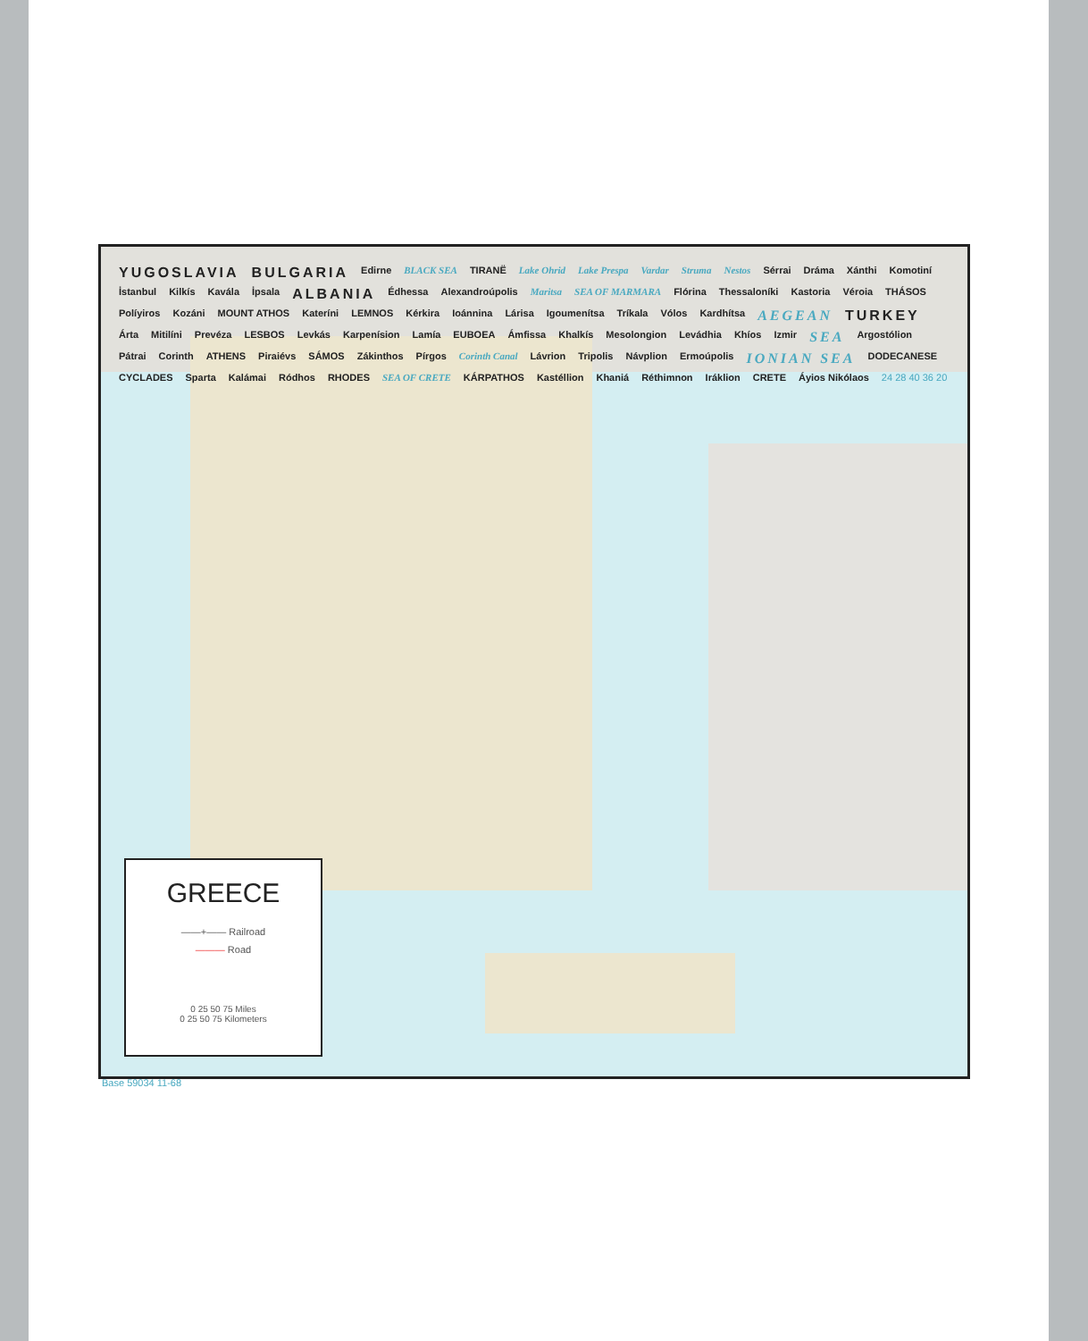YUGOSLAVIA BULGARIA Edirne BLACK SEA TIRANË Lake Ohrid Lake Prespa Vardar Struma Nestos Sérrai Dráma Xánthi Komotiní İstanbul Kilkís Kavála İpsala ALBANIA Édhessa Alexandroúpolis Maritsa SEA OF MARMARA Flórina Thessaloníki Kastoria Véroia THÁSOS Políyiros Kozáni MOUNT ATHOS Kateríni LEMNOS Kérkira Ioánnina Lárisa Igoumenítsa Tríkala Vólos Kardhítsa AEGEAN TURKEY Árta Mitilíni Prevéza LESBOS Levkás Karpenísion Lamía EUBOEA Ámfissa Khalkís Mesolongion Levádhia Khíos Izmir SEA Argostólion Pátrai Corinth ATHENS Piraiévs SÁMOS Zákinthos Pírgos Corinth Canal Lávrion Tripolis Návplion Ermoúpolis IONIAN SEA DODECANESE CYCLADES Sparta Kalámai Ródhos RHODES SEA OF CRETE KÁRPATHOS Kastéllion Khaniá Réthimnon Iráklion CRETE Áyios Nikólaos 24 28 40 36 20
GREECE
——+—— Railroad
——— Road
0 25 50 75 Miles
0 25 50 75 Kilometers
Base 59034 11-68